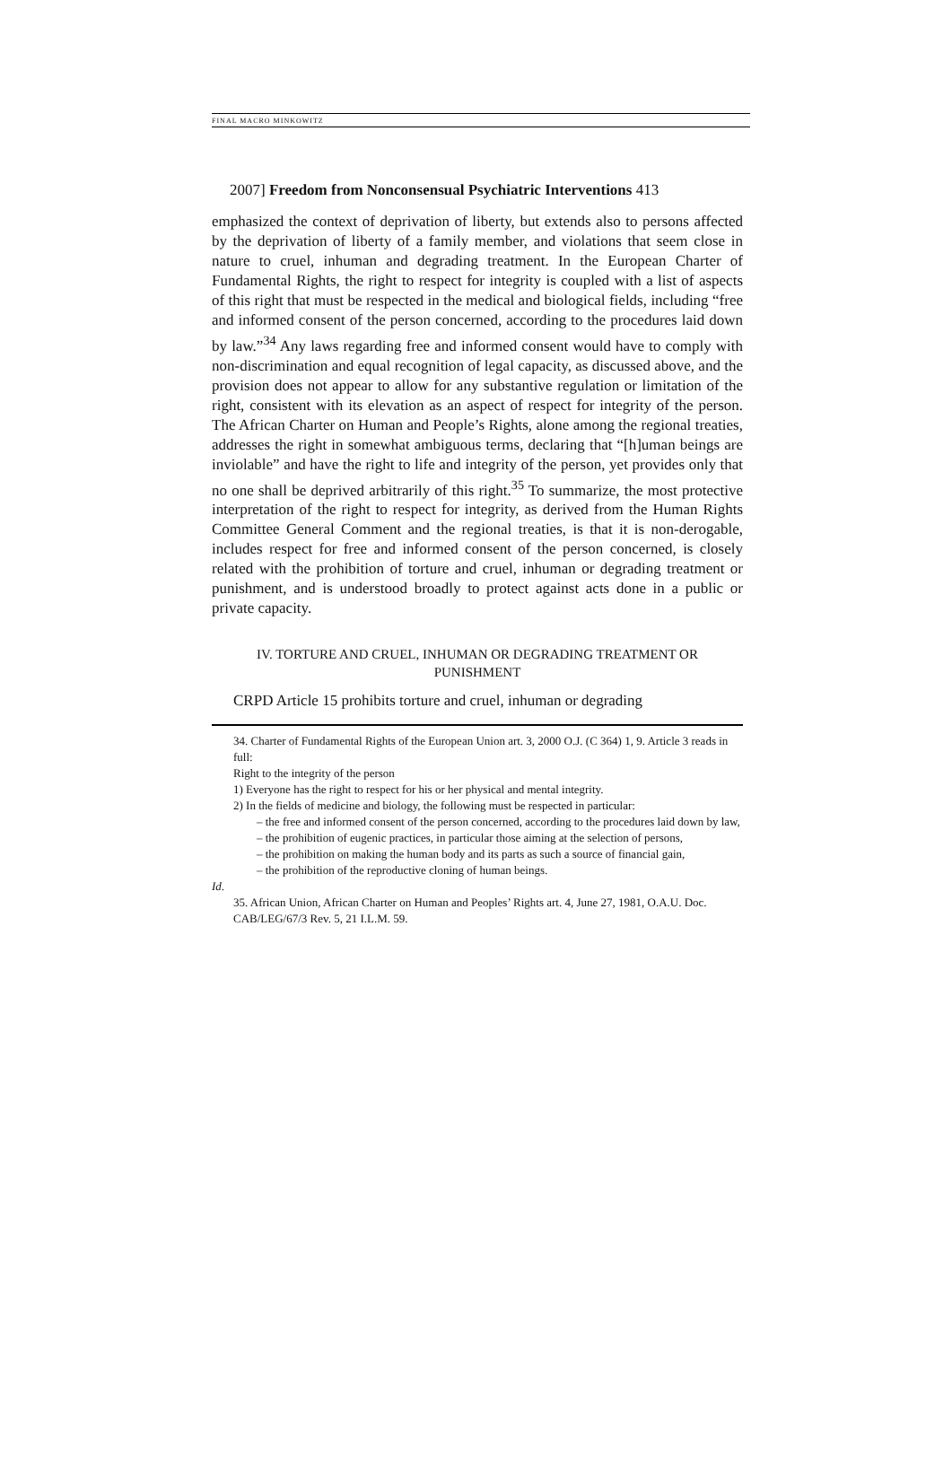FINAL MACRO MINKOWITZ
2007] Freedom from Nonconsensual Psychiatric Interventions 413
emphasized the context of deprivation of liberty, but extends also to persons affected by the deprivation of liberty of a family member, and violations that seem close in nature to cruel, inhuman and degrading treatment. In the European Charter of Fundamental Rights, the right to respect for integrity is coupled with a list of aspects of this right that must be respected in the medical and biological fields, including “free and informed consent of the person concerned, according to the procedures laid down by law.”<sup>34</sup> Any laws regarding free and informed consent would have to comply with non-discrimination and equal recognition of legal capacity, as discussed above, and the provision does not appear to allow for any substantive regulation or limitation of the right, consistent with its elevation as an aspect of respect for integrity of the person. The African Charter on Human and People’s Rights, alone among the regional treaties, addresses the right in somewhat ambiguous terms, declaring that “[h]uman beings are inviolable” and have the right to life and integrity of the person, yet provides only that no one shall be deprived arbitrarily of this right.<sup>35</sup> To summarize, the most protective interpretation of the right to respect for integrity, as derived from the Human Rights Committee General Comment and the regional treaties, is that it is non-derogable, includes respect for free and informed consent of the person concerned, is closely related with the prohibition of torture and cruel, inhuman or degrading treatment or punishment, and is understood broadly to protect against acts done in a public or private capacity.
IV. TORTURE AND CRUEL, INHUMAN OR DEGRADING TREATMENT OR
PUNISHMENT
CRPD Article 15 prohibits torture and cruel, inhuman or degrading
34. Charter of Fundamental Rights of the European Union art. 3, 2000 O.J. (C 364) 1, 9. Article 3 reads in full:
Right to the integrity of the person
1) Everyone has the right to respect for his or her physical and mental integrity.
2) In the fields of medicine and biology, the following must be respected in particular:
– the free and informed consent of the person concerned, according to the procedures laid down by law,
– the prohibition of eugenic practices, in particular those aiming at the selection of persons,
– the prohibition on making the human body and its parts as such a source of financial gain,
– the prohibition of the reproductive cloning of human beings.
Id.
35. African Union, African Charter on Human and Peoples’ Rights art. 4, June 27, 1981, O.A.U. Doc. CAB/LEG/67/3 Rev. 5, 21 I.L.M. 59.